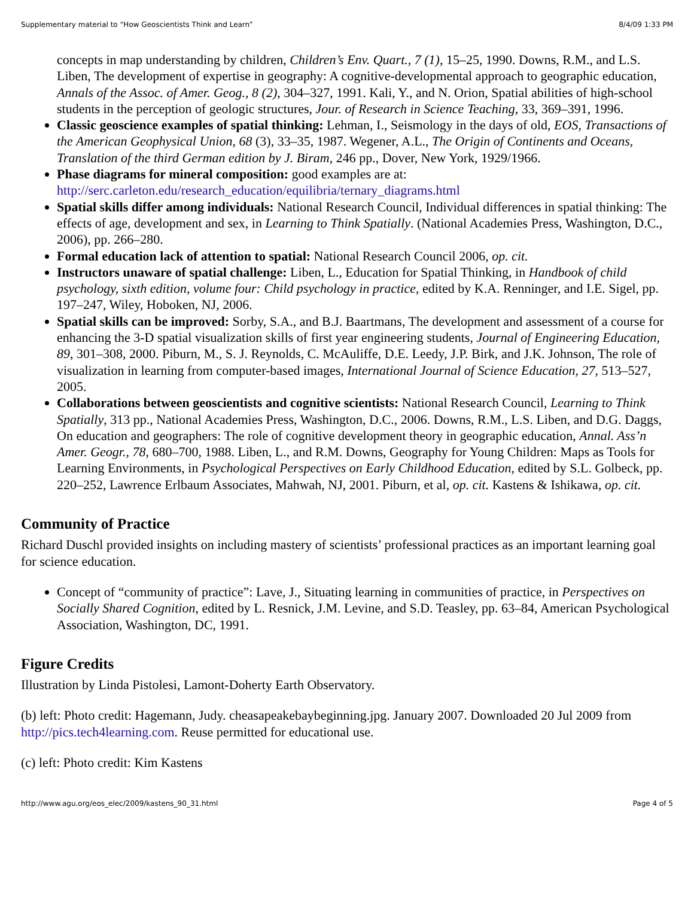Supplementary material to “How Geoscientists Think and Learn” 8/4/09 1:33 PM
concepts in map understanding by children, Children’s Env. Quart., 7 (1), 15–25, 1990. Downs, R.M., and L.S. Liben, The development of expertise in geography: A cognitive-developmental approach to geographic education, Annals of the Assoc. of Amer. Geog., 8 (2), 304–327, 1991. Kali, Y., and N. Orion, Spatial abilities of high-school students in the perception of geologic structures, Jour. of Research in Science Teaching, 33, 369–391, 1996.
Classic geoscience examples of spatial thinking: Lehman, I., Seismology in the days of old, EOS, Transactions of the American Geophysical Union, 68 (3), 33–35, 1987. Wegener, A.L., The Origin of Continents and Oceans, Translation of the third German edition by J. Biram, 246 pp., Dover, New York, 1929/1966.
Phase diagrams for mineral composition: good examples are at: http://serc.carleton.edu/research_education/equilibria/ternary_diagrams.html
Spatial skills differ among individuals: National Research Council, Individual differences in spatial thinking: The effects of age, development and sex, in Learning to Think Spatially. (National Academies Press, Washington, D.C., 2006), pp. 266–280.
Formal education lack of attention to spatial: National Research Council 2006, op. cit.
Instructors unaware of spatial challenge: Liben, L., Education for Spatial Thinking, in Handbook of child psychology, sixth edition, volume four: Child psychology in practice, edited by K.A. Renninger, and I.E. Sigel, pp. 197–247, Wiley, Hoboken, NJ, 2006.
Spatial skills can be improved: Sorby, S.A., and B.J. Baartmans, The development and assessment of a course for enhancing the 3-D spatial visualization skills of first year engineering students, Journal of Engineering Education, 89, 301–308, 2000. Piburn, M., S. J. Reynolds, C. McAuliffe, D.E. Leedy, J.P. Birk, and J.K. Johnson, The role of visualization in learning from computer-based images, International Journal of Science Education, 27, 513–527, 2005.
Collaborations between geoscientists and cognitive scientists: National Research Council, Learning to Think Spatially, 313 pp., National Academies Press, Washington, D.C., 2006. Downs, R.M., L.S. Liben, and D.G. Daggs, On education and geographers: The role of cognitive development theory in geographic education, Annal. Ass’n Amer. Geogr., 78, 680–700, 1988. Liben, L., and R.M. Downs, Geography for Young Children: Maps as Tools for Learning Environments, in Psychological Perspectives on Early Childhood Education, edited by S.L. Golbeck, pp. 220–252, Lawrence Erlbaum Associates, Mahwah, NJ, 2001. Piburn, et al, op. cit. Kastens & Ishikawa, op. cit.
Community of Practice
Richard Duschl provided insights on including mastery of scientists’ professional practices as an important learning goal for science education.
Concept of “community of practice”: Lave, J., Situating learning in communities of practice, in Perspectives on Socially Shared Cognition, edited by L. Resnick, J.M. Levine, and S.D. Teasley, pp. 63–84, American Psychological Association, Washington, DC, 1991.
Figure Credits
Illustration by Linda Pistolesi, Lamont-Doherty Earth Observatory.
(b) left: Photo credit: Hagemann, Judy. cheasapeakebaybeginning.jpg. January 2007. Downloaded 20 Jul 2009 from http://pics.tech4learning.com. Reuse permitted for educational use.
(c) left: Photo credit: Kim Kastens
http://www.agu.org/eos_elec/2009/kastens_90_31.html Page 4 of 5